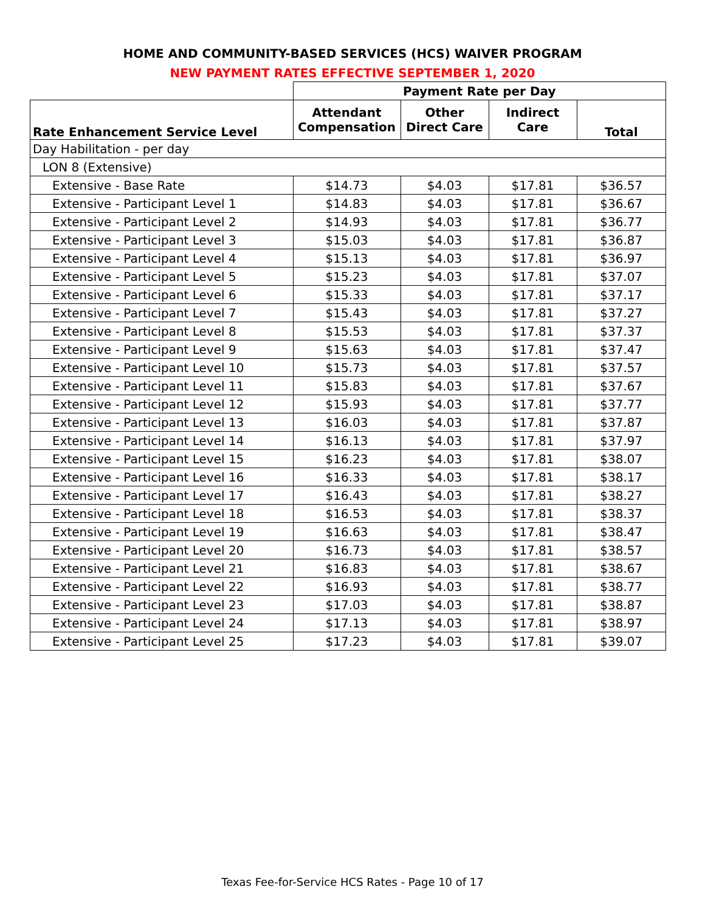HOME AND COMMUNITY-BASED SERVICES (HCS) WAIVER PROGRAM
NEW PAYMENT RATES EFFECTIVE SEPTEMBER 1, 2020
| | Payment Rate per Day | | | |
| --- | --- | --- | --- | --- |
| Rate Enhancement Service Level | Attendant Compensation | Other Direct Care | Indirect Care | Total |
| Day Habilitation - per day | | | | |
| LON 8 (Extensive) | | | | |
| Extensive - Base Rate | $14.73 | $4.03 | $17.81 | $36.57 |
| Extensive - Participant Level 1 | $14.83 | $4.03 | $17.81 | $36.67 |
| Extensive - Participant Level 2 | $14.93 | $4.03 | $17.81 | $36.77 |
| Extensive - Participant Level 3 | $15.03 | $4.03 | $17.81 | $36.87 |
| Extensive - Participant Level 4 | $15.13 | $4.03 | $17.81 | $36.97 |
| Extensive - Participant Level 5 | $15.23 | $4.03 | $17.81 | $37.07 |
| Extensive - Participant Level 6 | $15.33 | $4.03 | $17.81 | $37.17 |
| Extensive - Participant Level 7 | $15.43 | $4.03 | $17.81 | $37.27 |
| Extensive - Participant Level 8 | $15.53 | $4.03 | $17.81 | $37.37 |
| Extensive - Participant Level 9 | $15.63 | $4.03 | $17.81 | $37.47 |
| Extensive - Participant Level 10 | $15.73 | $4.03 | $17.81 | $37.57 |
| Extensive - Participant Level 11 | $15.83 | $4.03 | $17.81 | $37.67 |
| Extensive - Participant Level 12 | $15.93 | $4.03 | $17.81 | $37.77 |
| Extensive - Participant Level 13 | $16.03 | $4.03 | $17.81 | $37.87 |
| Extensive - Participant Level 14 | $16.13 | $4.03 | $17.81 | $37.97 |
| Extensive - Participant Level 15 | $16.23 | $4.03 | $17.81 | $38.07 |
| Extensive - Participant Level 16 | $16.33 | $4.03 | $17.81 | $38.17 |
| Extensive - Participant Level 17 | $16.43 | $4.03 | $17.81 | $38.27 |
| Extensive - Participant Level 18 | $16.53 | $4.03 | $17.81 | $38.37 |
| Extensive - Participant Level 19 | $16.63 | $4.03 | $17.81 | $38.47 |
| Extensive - Participant Level 20 | $16.73 | $4.03 | $17.81 | $38.57 |
| Extensive - Participant Level 21 | $16.83 | $4.03 | $17.81 | $38.67 |
| Extensive - Participant Level 22 | $16.93 | $4.03 | $17.81 | $38.77 |
| Extensive - Participant Level 23 | $17.03 | $4.03 | $17.81 | $38.87 |
| Extensive - Participant Level 24 | $17.13 | $4.03 | $17.81 | $38.97 |
| Extensive - Participant Level 25 | $17.23 | $4.03 | $17.81 | $39.07 |
Texas Fee-for-Service HCS Rates - Page 10 of 17